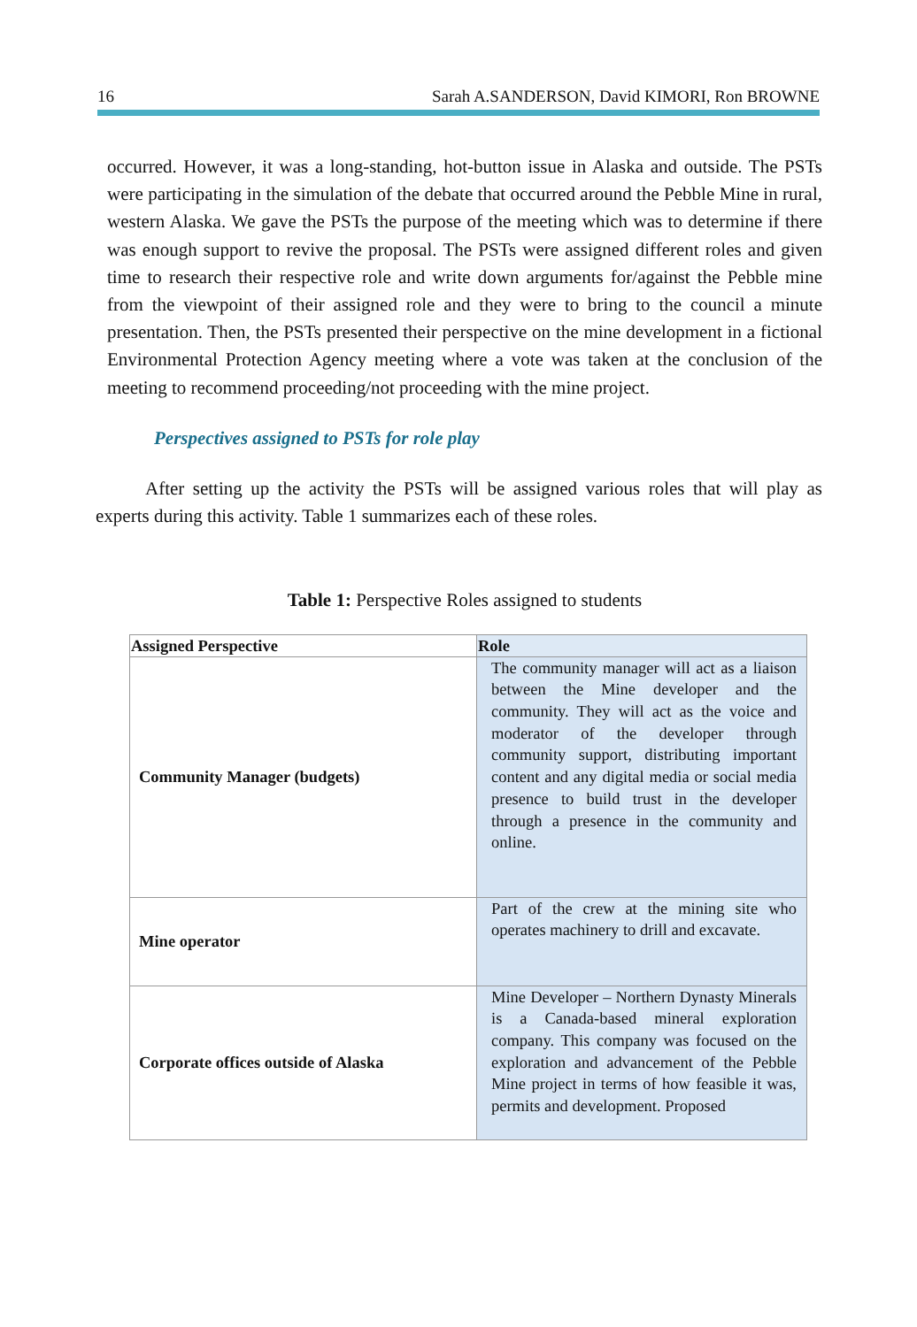16 Sarah A.SANDERSON, David KIMORI, Ron BROWNE
occurred. However, it was a long-standing, hot-button issue in Alaska and outside. The PSTs were participating in the simulation of the debate that occurred around the Pebble Mine in rural, western Alaska. We gave the PSTs the purpose of the meeting which was to determine if there was enough support to revive the proposal. The PSTs were assigned different roles and given time to research their respective role and write down arguments for/against the Pebble mine from the viewpoint of their assigned role and they were to bring to the council a minute presentation. Then, the PSTs presented their perspective on the mine development in a fictional Environmental Protection Agency meeting where a vote was taken at the conclusion of the meeting to recommend proceeding/not proceeding with the mine project.
Perspectives assigned to PSTs for role play
After setting up the activity the PSTs will be assigned various roles that will play as experts during this activity. Table 1 summarizes each of these roles.
Table 1: Perspective Roles assigned to students
| Assigned Perspective | Role |
| --- | --- |
| Community Manager (budgets) | The community manager will act as a liaison between the Mine developer and the community. They will act as the voice and moderator of the developer through community support, distributing important content and any digital media or social media presence to build trust in the developer through a presence in the community and online. |
| Mine operator | Part of the crew at the mining site who operates machinery to drill and excavate. |
| Corporate offices outside of Alaska | Mine Developer – Northern Dynasty Minerals is a Canada-based mineral exploration company. This company was focused on the exploration and advancement of the Pebble Mine project in terms of how feasible it was, permits and development. Proposed |